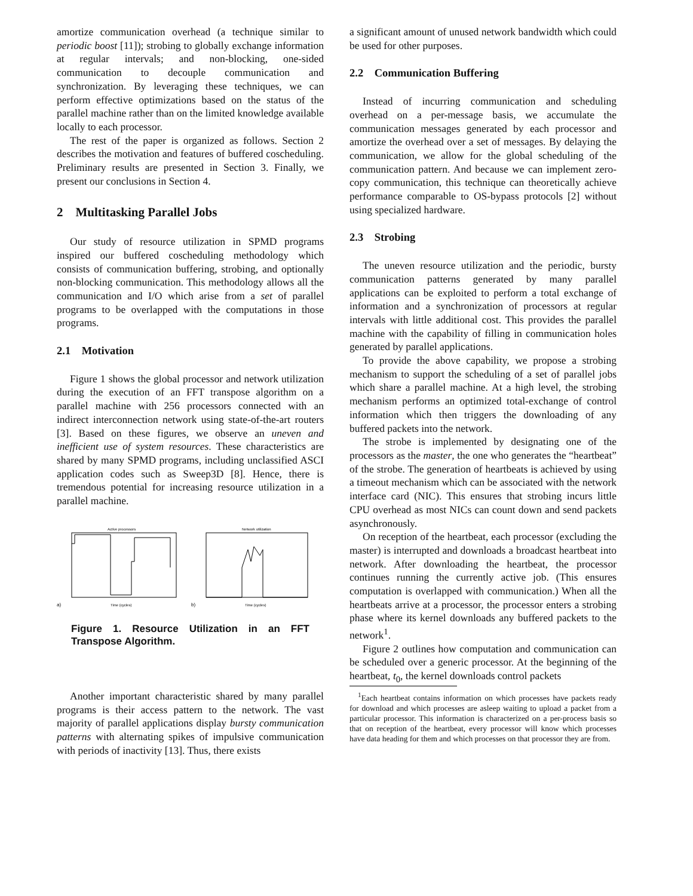amortize communication overhead (a technique similar to periodic boost [11]); strobing to globally exchange information at regular intervals; and non-blocking, one-sided communication to decouple communication and synchronization. By leveraging these techniques, we can perform effective optimizations based on the status of the parallel machine rather than on the limited knowledge available locally to each processor.
The rest of the paper is organized as follows. Section 2 describes the motivation and features of buffered coscheduling. Preliminary results are presented in Section 3. Finally, we present our conclusions in Section 4.
2 Multitasking Parallel Jobs
Our study of resource utilization in SPMD programs inspired our buffered coscheduling methodology which consists of communication buffering, strobing, and optionally non-blocking communication. This methodology allows all the communication and I/O which arise from a set of parallel programs to be overlapped with the computations in those programs.
2.1 Motivation
Figure 1 shows the global processor and network utilization during the execution of an FFT transpose algorithm on a parallel machine with 256 processors connected with an indirect interconnection network using state-of-the-art routers [3]. Based on these figures, we observe an uneven and inefficient use of system resources. These characteristics are shared by many SPMD programs, including unclassified ASCI application codes such as Sweep3D [8]. Hence, there is tremendous potential for increasing resource utilization in a parallel machine.
Active processors
Time (cycles)
a)
Network utilization
Time (cycles)
b)
Figure 1. Resource Utilization in an FFT Transpose Algorithm.
Another important characteristic shared by many parallel programs is their access pattern to the network. The vast majority of parallel applications display bursty communication patterns with alternating spikes of impulsive communication with periods of inactivity [13]. Thus, there exists
a significant amount of unused network bandwidth which could be used for other purposes.
2.2 Communication Buffering
Instead of incurring communication and scheduling overhead on a per-message basis, we accumulate the communication messages generated by each processor and amortize the overhead over a set of messages. By delaying the communication, we allow for the global scheduling of the communication pattern. And because we can implement zero-copy communication, this technique can theoretically achieve performance comparable to OS-bypass protocols [2] without using specialized hardware.
2.3 Strobing
The uneven resource utilization and the periodic, bursty communication patterns generated by many parallel applications can be exploited to perform a total exchange of information and a synchronization of processors at regular intervals with little additional cost. This provides the parallel machine with the capability of filling in communication holes generated by parallel applications.
To provide the above capability, we propose a strobing mechanism to support the scheduling of a set of parallel jobs which share a parallel machine. At a high level, the strobing mechanism performs an optimized total-exchange of control information which then triggers the downloading of any buffered packets into the network.
The strobe is implemented by designating one of the processors as the master, the one who generates the “heartbeat” of the strobe. The generation of heartbeats is achieved by using a timeout mechanism which can be associated with the network interface card (NIC). This ensures that strobing incurs little CPU overhead as most NICs can count down and send packets asynchronously.
On reception of the heartbeat, each processor (excluding the master) is interrupted and downloads a broadcast heartbeat into network. After downloading the heartbeat, the processor continues running the currently active job. (This ensures computation is overlapped with communication.) When all the heartbeats arrive at a processor, the processor enters a strobing phase where its kernel downloads any buffered packets to the network<sup>1</sup>.
Figure 2 outlines how computation and communication can be scheduled over a generic processor. At the beginning of the heartbeat, t<sub>0</sub>, the kernel downloads control packets
<sup>1</sup> Each heartbeat contains information on which processes have packets ready for download and which processes are asleep waiting to upload a packet from a particular processor. This information is characterized on a per-process basis so that on reception of the heartbeat, every processor will know which processes have data heading for them and which processes on that processor they are from.